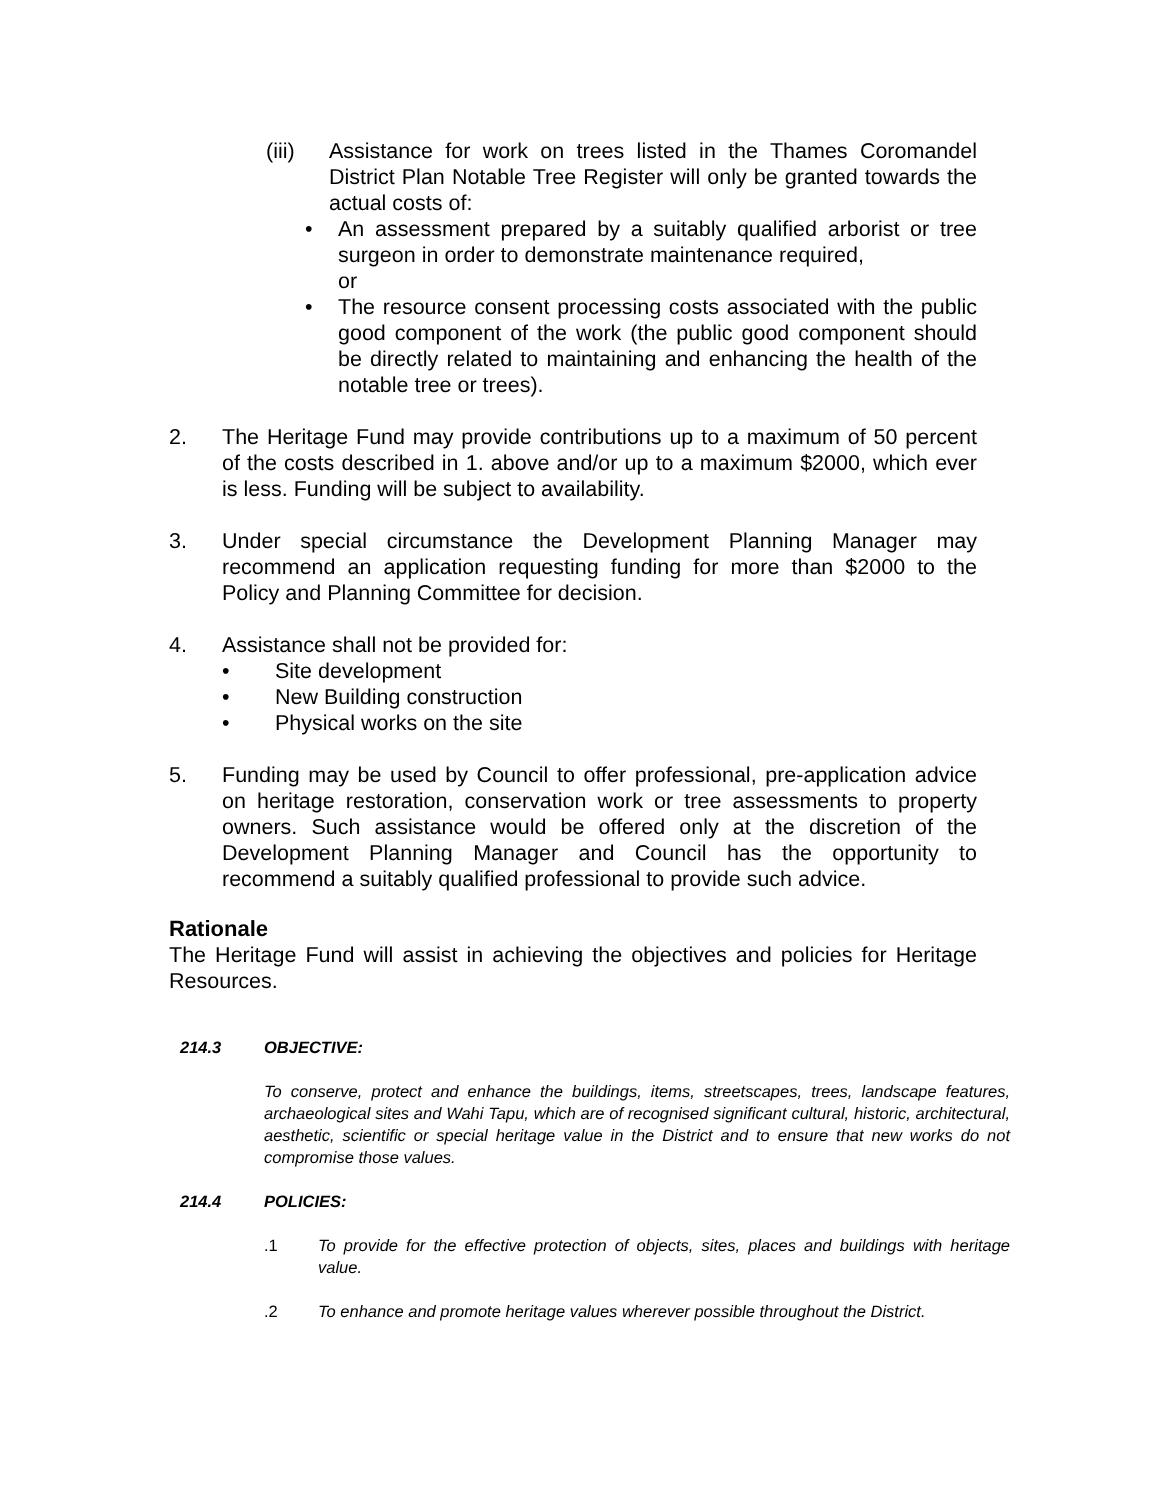(iii)
Assistance for work on trees listed in the Thames Coromandel District Plan Notable Tree Register will only be granted towards the actual costs of:
• An assessment prepared by a suitably qualified arborist or tree surgeon in order to demonstrate maintenance required,
or
• The resource consent processing costs associated with the public good component of the work (the public good component should be directly related to maintaining and enhancing the health of the notable tree or trees).
2. The Heritage Fund may provide contributions up to a maximum of 50 percent of the costs described in 1. above and/or up to a maximum $2000, which ever is less. Funding will be subject to availability.
3. Under special circumstance the Development Planning Manager may recommend an application requesting funding for more than $2000 to the Policy and Planning Committee for decision.
4. Assistance shall not be provided for:
• Site development
• New Building construction
• Physical works on the site
5. Funding may be used by Council to offer professional, pre-application advice on heritage restoration, conservation work or tree assessments to property owners. Such assistance would be offered only at the discretion of the Development Planning Manager and Council has the opportunity to recommend a suitably qualified professional to provide such advice.
Rationale
The Heritage Fund will assist in achieving the objectives and policies for Heritage Resources.
214.3 OBJECTIVE:
To conserve, protect and enhance the buildings, items, streetscapes, trees, landscape features, archaeological sites and Wahi Tapu, which are of recognised significant cultural, historic, architectural, aesthetic, scientific or special heritage value in the District and to ensure that new works do not compromise those values.
214.4 POLICIES:
.1 To provide for the effective protection of objects, sites, places and buildings with heritage value.
.2 To enhance and promote heritage values wherever possible throughout the District.